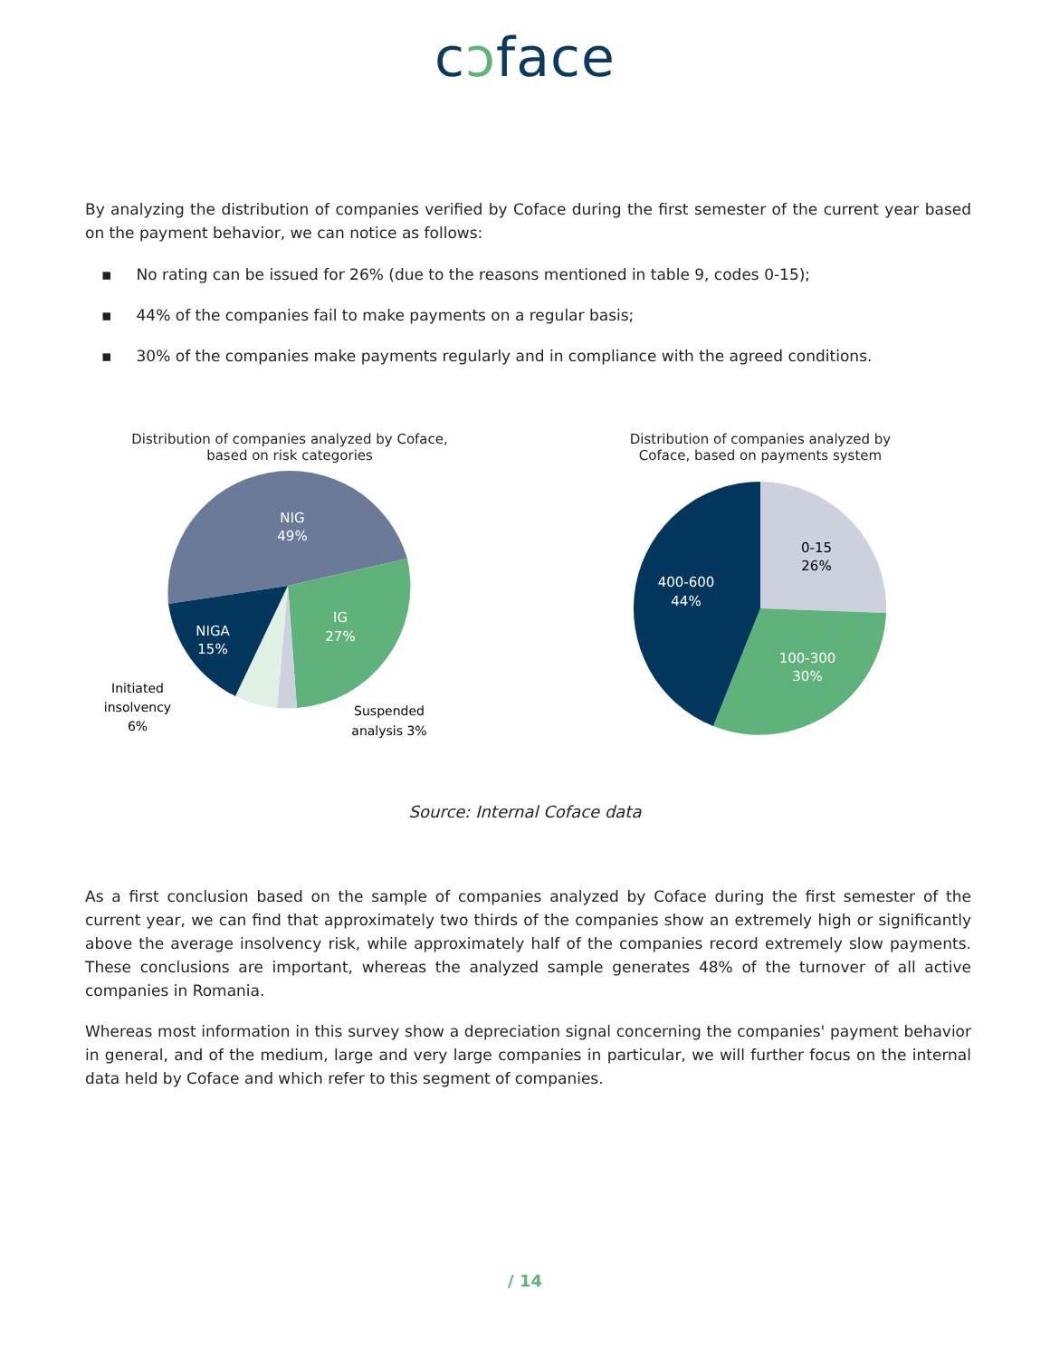cɔface
By analyzing the distribution of companies verified by Coface during the first semester of the current year based on the payment behavior, we can notice as follows:
▪ No rating can be issued for 26% (due to the reasons mentioned in table 9, codes 0-15);
▪ 44% of the companies fail to make payments on a regular basis;
▪ 30% of the companies make payments regularly and in compliance with the agreed conditions.
Distribution of companies analyzed by Coface,
based on risk categories
NIG
49%
IG
27%
NIGA
15%
Initiated
insolvency
6%
Suspended
analysis 3%
Distribution of companies analyzed by
Coface, based on payments system
0-15
26%
100-300
30%
400-600
44%
Source: Internal Coface data
As a first conclusion based on the sample of companies analyzed by Coface during the first semester of the current year, we can find that approximately two thirds of the companies show an extremely high or significantly above the average insolvency risk, while approximately half of the companies record extremely slow payments. These conclusions are important, whereas the analyzed sample generates 48% of the turnover of all active companies in Romania.
Whereas most information in this survey show a depreciation signal concerning the companies' payment behavior in general, and of the medium, large and very large companies in particular, we will further focus on the internal data held by Coface and which refer to this segment of companies.
/ 14